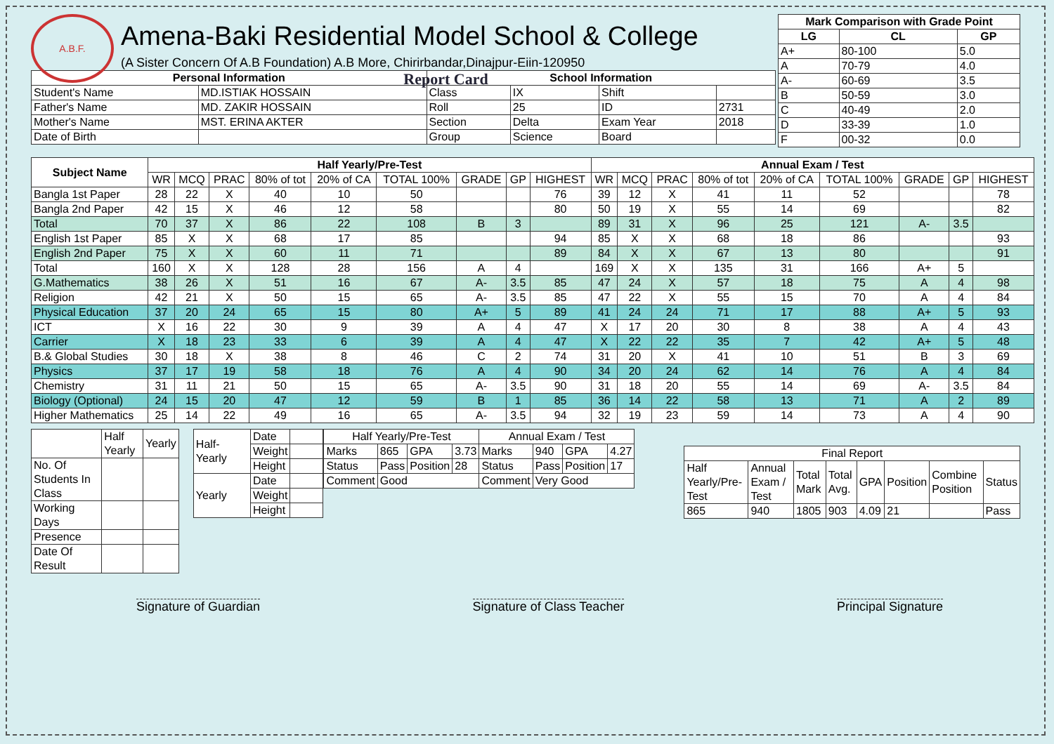A.B.F.
Amena-Baki Residential Model School & College
(A Sister Concern Of A.B Foundation) A.B More, Chirirbandar,Dinajpur-Eiin-120950
Report Card
| Mark Comparison with Grade Point | | |
| --- | --- | --- |
| LG | CL | GP |
| A+ | 80-100 | 5.0 |
| A | 70-79 | 4.0 |
| A- | 60-69 | 3.5 |
| B | 50-59 | 3.0 |
| C | 40-49 | 2.0 |
| D | 33-39 | 1.0 |
| F | 00-32 | 0.0 |
| Personal Information | | School Information | | | |
| --- | --- | --- | --- | --- | --- |
| Student's Name | MD.ISTIAK HOSSAIN | Class | IX | Shift | |
| Father's Name | MD. ZAKIR HOSSAIN | Roll | 25 | ID | 2731 |
| Mother's Name | MST. ERINA AKTER | Section | Delta | Exam Year | 2018 |
| Date of Birth | | Group | Science | Board | |
| Subject Name | Half Yearly/Pre-Test | | | | | | | | | Annual Exam / Test | | | | | | | | |
| --- | --- | --- | --- | --- | --- | --- | --- | --- | --- | --- | --- | --- | --- | --- | --- | --- | --- | --- |
| | WR | MCQ | PRAC | 80% of tot | 20% of CA | TOTAL 100% | GRADE | GP | HIGHEST | WR | MCQ | PRAC | 80% of tot | 20% of CA | TOTAL 100% | GRADE | GP | HIGHEST |
| Bangla 1st Paper | 28 | 22 | X | 40 | 10 | 50 | | | 76 | 39 | 12 | X | 41 | 11 | 52 | | | 78 |
| Bangla 2nd Paper | 42 | 15 | X | 46 | 12 | 58 | | | 80 | 50 | 19 | X | 55 | 14 | 69 | | | 82 |
| Total | 70 | 37 | X | 86 | 22 | 108 | B | 3 | | 89 | 31 | X | 96 | 25 | 121 | A- | 3.5 | |
| English 1st Paper | 85 | X | X | 68 | 17 | 85 | | | 94 | 85 | X | X | 68 | 18 | 86 | | | 93 |
| English 2nd Paper | 75 | X | X | 60 | 11 | 71 | | | 89 | 84 | X | X | 67 | 13 | 80 | | | 91 |
| Total | 160 | X | X | 128 | 28 | 156 | A | 4 | | 169 | X | X | 135 | 31 | 166 | A+ | 5 | |
| G.Mathematics | 38 | 26 | X | 51 | 16 | 67 | A- | 3.5 | 85 | 47 | 24 | X | 57 | 18 | 75 | A | 4 | 98 |
| Religion | 42 | 21 | X | 50 | 15 | 65 | A- | 3.5 | 85 | 47 | 22 | X | 55 | 15 | 70 | A | 4 | 84 |
| Physical Education | 37 | 20 | 24 | 65 | 15 | 80 | A+ | 5 | 89 | 41 | 24 | 24 | 71 | 17 | 88 | A+ | 5 | 93 |
| ICT | X | 16 | 22 | 30 | 9 | 39 | A | 4 | 47 | X | 17 | 20 | 30 | 8 | 38 | A | 4 | 43 |
| Carrier | X | 18 | 23 | 33 | 6 | 39 | A | 4 | 47 | X | 22 | 22 | 35 | 7 | 42 | A+ | 5 | 48 |
| B.& Global Studies | 30 | 18 | X | 38 | 8 | 46 | C | 2 | 74 | 31 | 20 | X | 41 | 10 | 51 | B | 3 | 69 |
| Physics | 37 | 17 | 19 | 58 | 18 | 76 | A | 4 | 90 | 34 | 20 | 24 | 62 | 14 | 76 | A | 4 | 84 |
| Chemistry | 31 | 11 | 21 | 50 | 15 | 65 | A- | 3.5 | 90 | 31 | 18 | 20 | 55 | 14 | 69 | A- | 3.5 | 84 |
| Biology (Optional) | 24 | 15 | 20 | 47 | 12 | 59 | B | 1 | 85 | 36 | 14 | 22 | 58 | 13 | 71 | A | 2 | 89 |
| Higher Mathematics | 25 | 14 | 22 | 49 | 16 | 65 | A- | 3.5 | 94 | 32 | 19 | 23 | 59 | 14 | 73 | A | 4 | 90 |
| | Half Yearly | Yearly |
| No. Of Students In Class | | |
| Working Days | | |
| Presence | | |
| Date Of Result | | |
| Half-Yearly | Date | |
| | Weight | |
| | Height | |
| Yearly | Date | |
| | Weight | |
| | Height | |
| Half Yearly/Pre-Test | | | | Annual Exam / Test | | | |
| Marks | 865 | GPA | 3.73 | Marks | 940 | GPA | 4.27 |
| Status | Pass | Position | 28 | Status | Pass | Position | 17 |
| Comment | Good | | | Comment | Very Good | | |
| Final Report | | | | | | | |
| Half Yearly/Pre-Test | Annual Exam / Test | Total Mark | Total Avg. | GPA | Position | Combine Position | Status |
| 865 | 940 | 1805 | 903 | 4.09 | 21 | | Pass |
Signature of Guardian Signature of Class Teacher Principal Signature